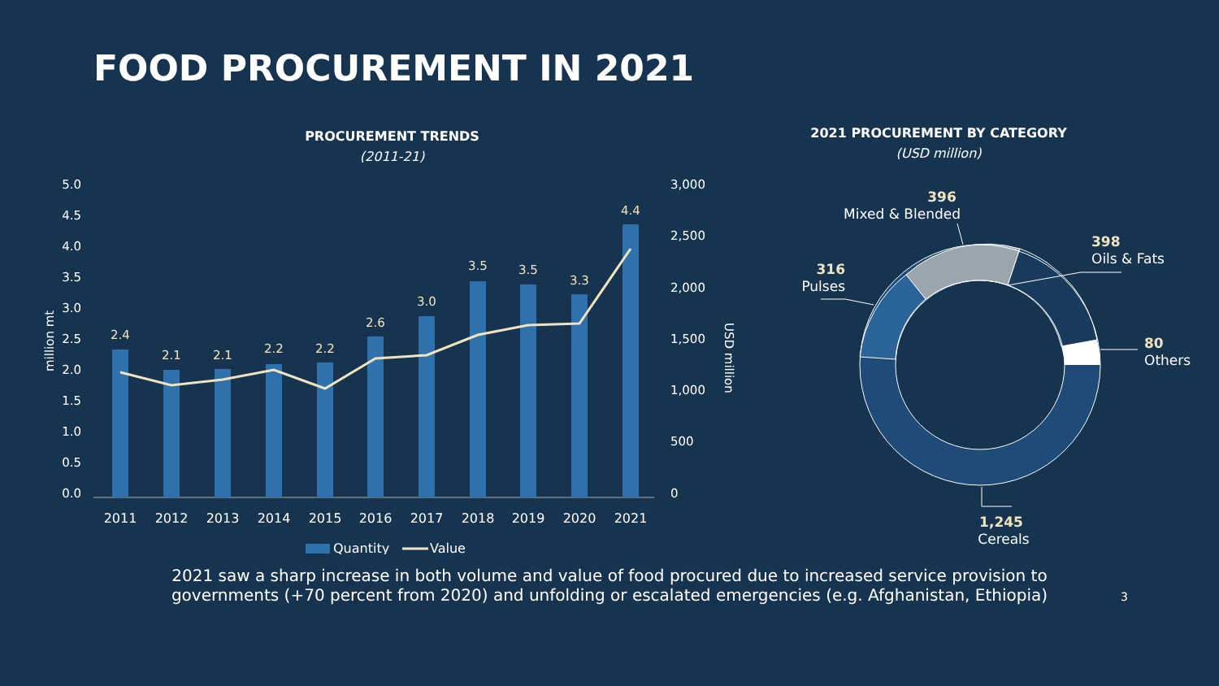FOOD PROCUREMENT IN 2021
PROCUREMENT TRENDS
(2011-21)
5.0
4.5
4.0
3.5
3.0
2.5
2.0
1.5
1.0
0.5
0.0
3,000
2,500
2,000
1,500
1,000
500
0
million mt
USD million
2.4
2.1
2.1
2.2
2.2
2.6
3.0
3.5
3.5
3.3
4.4
2011
2012
2013
2014
2015
2016
2017
2018
2019
2020
2021
Quantity
Value
2021 PROCUREMENT BY CATEGORY
(USD million)
396
Mixed & Blended
398
Oils & Fats
316
Pulses
80
Others
1,245
Cereals
2021 saw a sharp increase in both volume and value of food procured due to increased service provision to
governments (+70 percent from 2020) and unfolding or escalated emergencies (e.g. Afghanistan, Ethiopia)
3